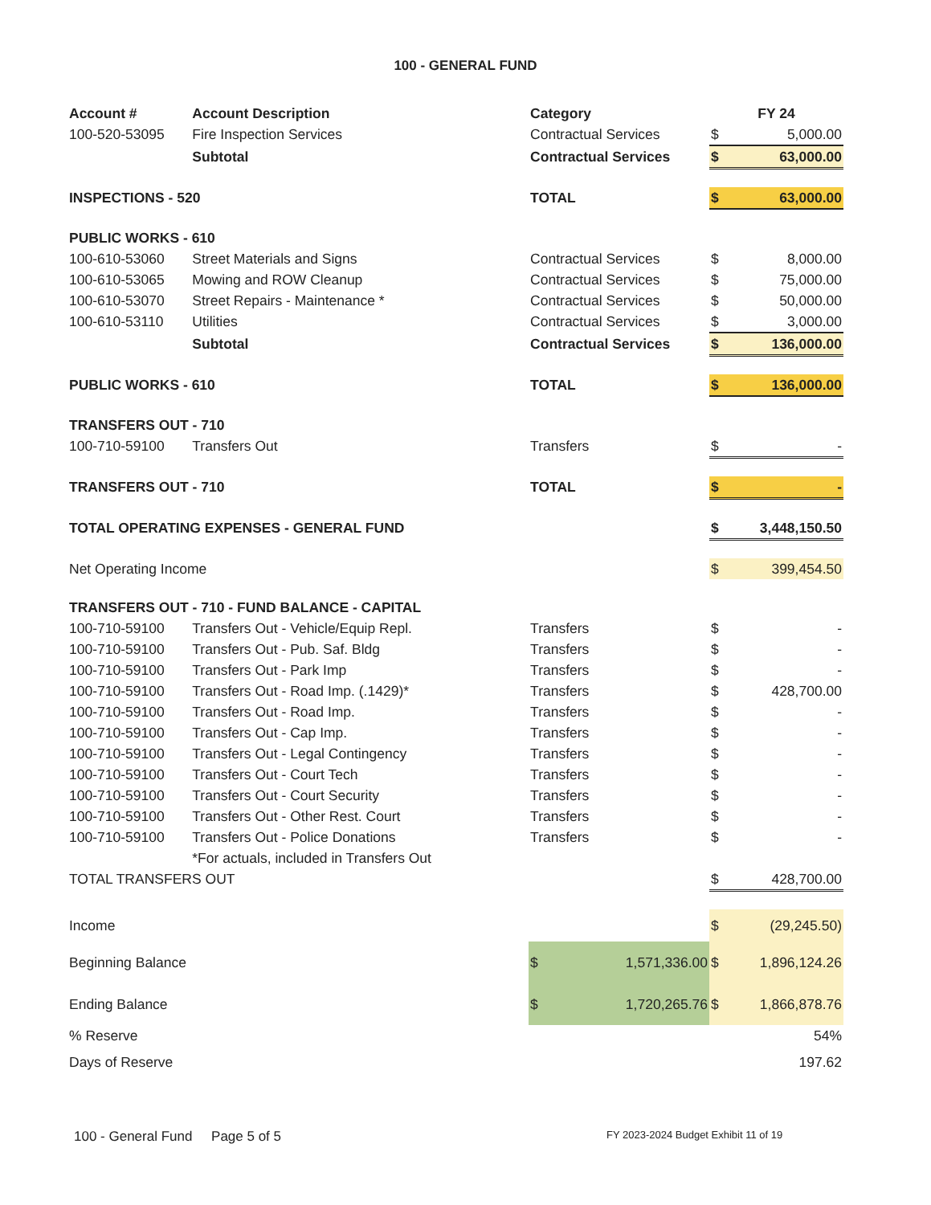100 - GENERAL FUND
| Account # | Account Description | Category | FY 24 | |
| --- | --- | --- | --- | --- |
| 100-520-53095 | Fire Inspection Services | Contractual Services | $ | 5,000.00 |
| | Subtotal | Contractual Services | $ | 63,000.00 |
| INSPECTIONS - 520 | | TOTAL | $ | 63,000.00 |
| PUBLIC WORKS - 610 | | | | |
| 100-610-53060 | Street Materials and Signs | Contractual Services | $ | 8,000.00 |
| 100-610-53065 | Mowing and ROW Cleanup | Contractual Services | $ | 75,000.00 |
| 100-610-53070 | Street Repairs - Maintenance * | Contractual Services | $ | 50,000.00 |
| 100-610-53110 | Utilities | Contractual Services | $ | 3,000.00 |
| | Subtotal | Contractual Services | $ | 136,000.00 |
| PUBLIC WORKS - 610 | | TOTAL | $ | 136,000.00 |
| TRANSFERS OUT - 710 | | | | |
| 100-710-59100 | Transfers Out | Transfers | $ | - |
| TRANSFERS OUT - 710 | | TOTAL | $ | - |
| TOTAL OPERATING EXPENSES - GENERAL FUND | | | $ | 3,448,150.50 |
| Net Operating Income | | | $ | 399,454.50 |
| TRANSFERS OUT - 710 - FUND BALANCE - CAPITAL | | | | |
| 100-710-59100 | Transfers Out - Vehicle/Equip Repl. | Transfers | $ | - |
| 100-710-59100 | Transfers Out - Pub. Saf. Bldg | Transfers | $ | - |
| 100-710-59100 | Transfers Out - Park Imp | Transfers | $ | - |
| 100-710-59100 | Transfers Out - Road Imp. (.1429)* | Transfers | $ | 428,700.00 |
| 100-710-59100 | Transfers Out - Road Imp. | Transfers | $ | - |
| 100-710-59100 | Transfers Out - Cap Imp. | Transfers | $ | - |
| 100-710-59100 | Transfers Out - Legal Contingency | Transfers | $ | - |
| 100-710-59100 | Transfers Out - Court Tech | Transfers | $ | - |
| 100-710-59100 | Transfers Out - Court Security | Transfers | $ | - |
| 100-710-59100 | Transfers Out - Other Rest. Court | Transfers | $ | - |
| 100-710-59100 | Transfers Out - Police Donations | Transfers | $ | - |
| | *For actuals, included in Transfers Out | | | |
| TOTAL TRANSFERS OUT | | | $ | 428,700.00 |
| Income | | | $ | (29,245.50) |
| Beginning Balance | | $ 1,571,336.00 | $ | 1,896,124.26 |
| Ending Balance | | $ 1,720,265.76 | $ | 1,866,878.76 |
| % Reserve | | | | 54% |
| Days of Reserve | | | | 197.62 |
100 - General Fund Page 5 of 5
FY 2023-2024 Budget Exhibit 11 of 19